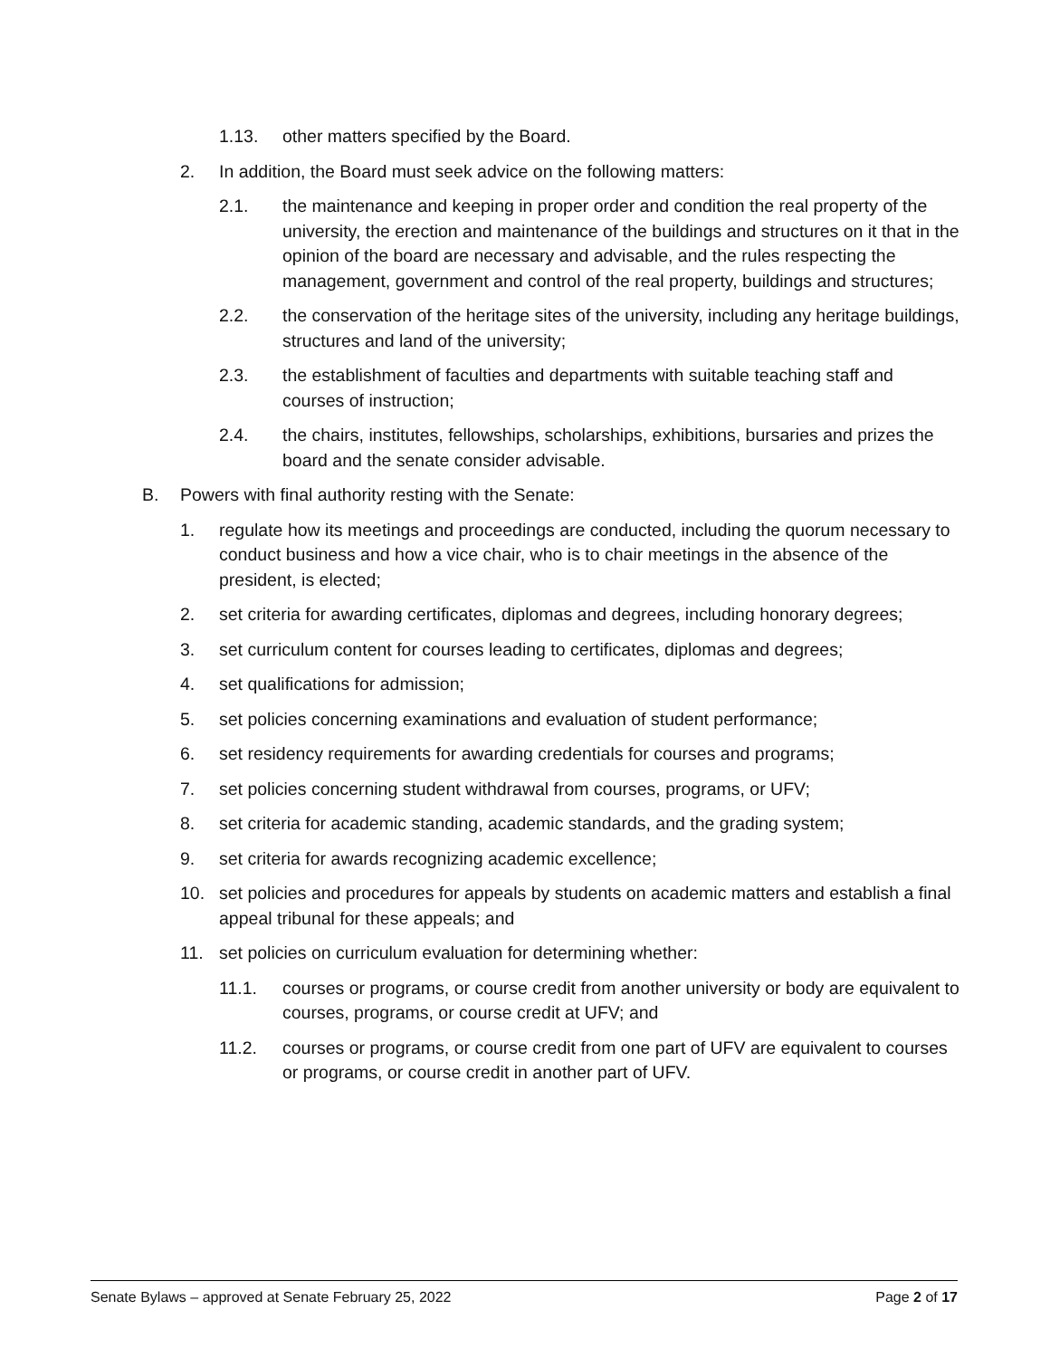1.13. other matters specified by the Board.
2. In addition, the Board must seek advice on the following matters:
2.1. the maintenance and keeping in proper order and condition the real property of the university, the erection and maintenance of the buildings and structures on it that in the opinion of the board are necessary and advisable, and the rules respecting the management, government and control of the real property, buildings and structures;
2.2. the conservation of the heritage sites of the university, including any heritage buildings, structures and land of the university;
2.3. the establishment of faculties and departments with suitable teaching staff and courses of instruction;
2.4. the chairs, institutes, fellowships, scholarships, exhibitions, bursaries and prizes the board and the senate consider advisable.
B. Powers with final authority resting with the Senate:
1. regulate how its meetings and proceedings are conducted, including the quorum necessary to conduct business and how a vice chair, who is to chair meetings in the absence of the president, is elected;
2. set criteria for awarding certificates, diplomas and degrees, including honorary degrees;
3. set curriculum content for courses leading to certificates, diplomas and degrees;
4. set qualifications for admission;
5. set policies concerning examinations and evaluation of student performance;
6. set residency requirements for awarding credentials for courses and programs;
7. set policies concerning student withdrawal from courses, programs, or UFV;
8. set criteria for academic standing, academic standards, and the grading system;
9. set criteria for awards recognizing academic excellence;
10. set policies and procedures for appeals by students on academic matters and establish a final appeal tribunal for these appeals; and
11. set policies on curriculum evaluation for determining whether:
11.1. courses or programs, or course credit from another university or body are equivalent to courses, programs, or course credit at UFV; and
11.2. courses or programs, or course credit from one part of UFV are equivalent to courses or programs, or course credit in another part of UFV.
Senate Bylaws – approved at Senate February 25, 2022 Page 2 of 17